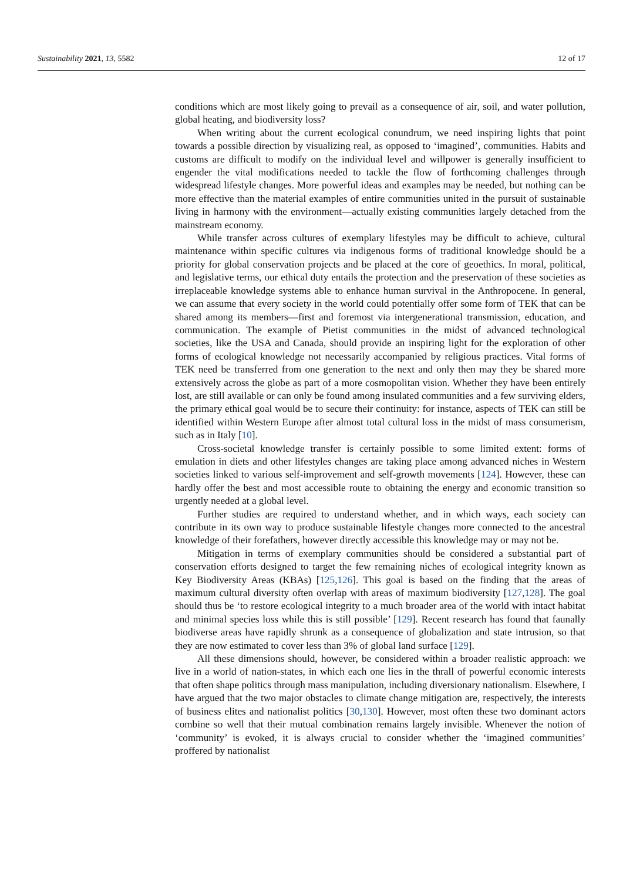Sustainability 2021, 13, 5582 12 of 17
conditions which are most likely going to prevail as a consequence of air, soil, and water pollution, global heating, and biodiversity loss?
When writing about the current ecological conundrum, we need inspiring lights that point towards a possible direction by visualizing real, as opposed to ‘imagined’, communities. Habits and customs are difficult to modify on the individual level and willpower is generally insufficient to engender the vital modifications needed to tackle the flow of forthcoming challenges through widespread lifestyle changes. More powerful ideas and examples may be needed, but nothing can be more effective than the material examples of entire communities united in the pursuit of sustainable living in harmony with the environment—actually existing communities largely detached from the mainstream economy.
While transfer across cultures of exemplary lifestyles may be difficult to achieve, cultural maintenance within specific cultures via indigenous forms of traditional knowledge should be a priority for global conservation projects and be placed at the core of geoethics. In moral, political, and legislative terms, our ethical duty entails the protection and the preservation of these societies as irreplaceable knowledge systems able to enhance human survival in the Anthropocene. In general, we can assume that every society in the world could potentially offer some form of TEK that can be shared among its members—first and foremost via intergenerational transmission, education, and communication. The example of Pietist communities in the midst of advanced technological societies, like the USA and Canada, should provide an inspiring light for the exploration of other forms of ecological knowledge not necessarily accompanied by religious practices. Vital forms of TEK need be transferred from one generation to the next and only then may they be shared more extensively across the globe as part of a more cosmopolitan vision. Whether they have been entirely lost, are still available or can only be found among insulated communities and a few surviving elders, the primary ethical goal would be to secure their continuity: for instance, aspects of TEK can still be identified within Western Europe after almost total cultural loss in the midst of mass consumerism, such as in Italy [10].
Cross-societal knowledge transfer is certainly possible to some limited extent: forms of emulation in diets and other lifestyles changes are taking place among advanced niches in Western societies linked to various self-improvement and self-growth movements [124]. However, these can hardly offer the best and most accessible route to obtaining the energy and economic transition so urgently needed at a global level.
Further studies are required to understand whether, and in which ways, each society can contribute in its own way to produce sustainable lifestyle changes more connected to the ancestral knowledge of their forefathers, however directly accessible this knowledge may or may not be.
Mitigation in terms of exemplary communities should be considered a substantial part of conservation efforts designed to target the few remaining niches of ecological integrity known as Key Biodiversity Areas (KBAs) [125,126]. This goal is based on the finding that the areas of maximum cultural diversity often overlap with areas of maximum biodiversity [127,128]. The goal should thus be ‘to restore ecological integrity to a much broader area of the world with intact habitat and minimal species loss while this is still possible’ [129]. Recent research has found that faunally biodiverse areas have rapidly shrunk as a consequence of globalization and state intrusion, so that they are now estimated to cover less than 3% of global land surface [129].
All these dimensions should, however, be considered within a broader realistic approach: we live in a world of nation-states, in which each one lies in the thrall of powerful economic interests that often shape politics through mass manipulation, including diversionary nationalism. Elsewhere, I have argued that the two major obstacles to climate change mitigation are, respectively, the interests of business elites and nationalist politics [30,130]. However, most often these two dominant actors combine so well that their mutual combination remains largely invisible. Whenever the notion of ‘community’ is evoked, it is always crucial to consider whether the ‘imagined communities’ proffered by nationalist